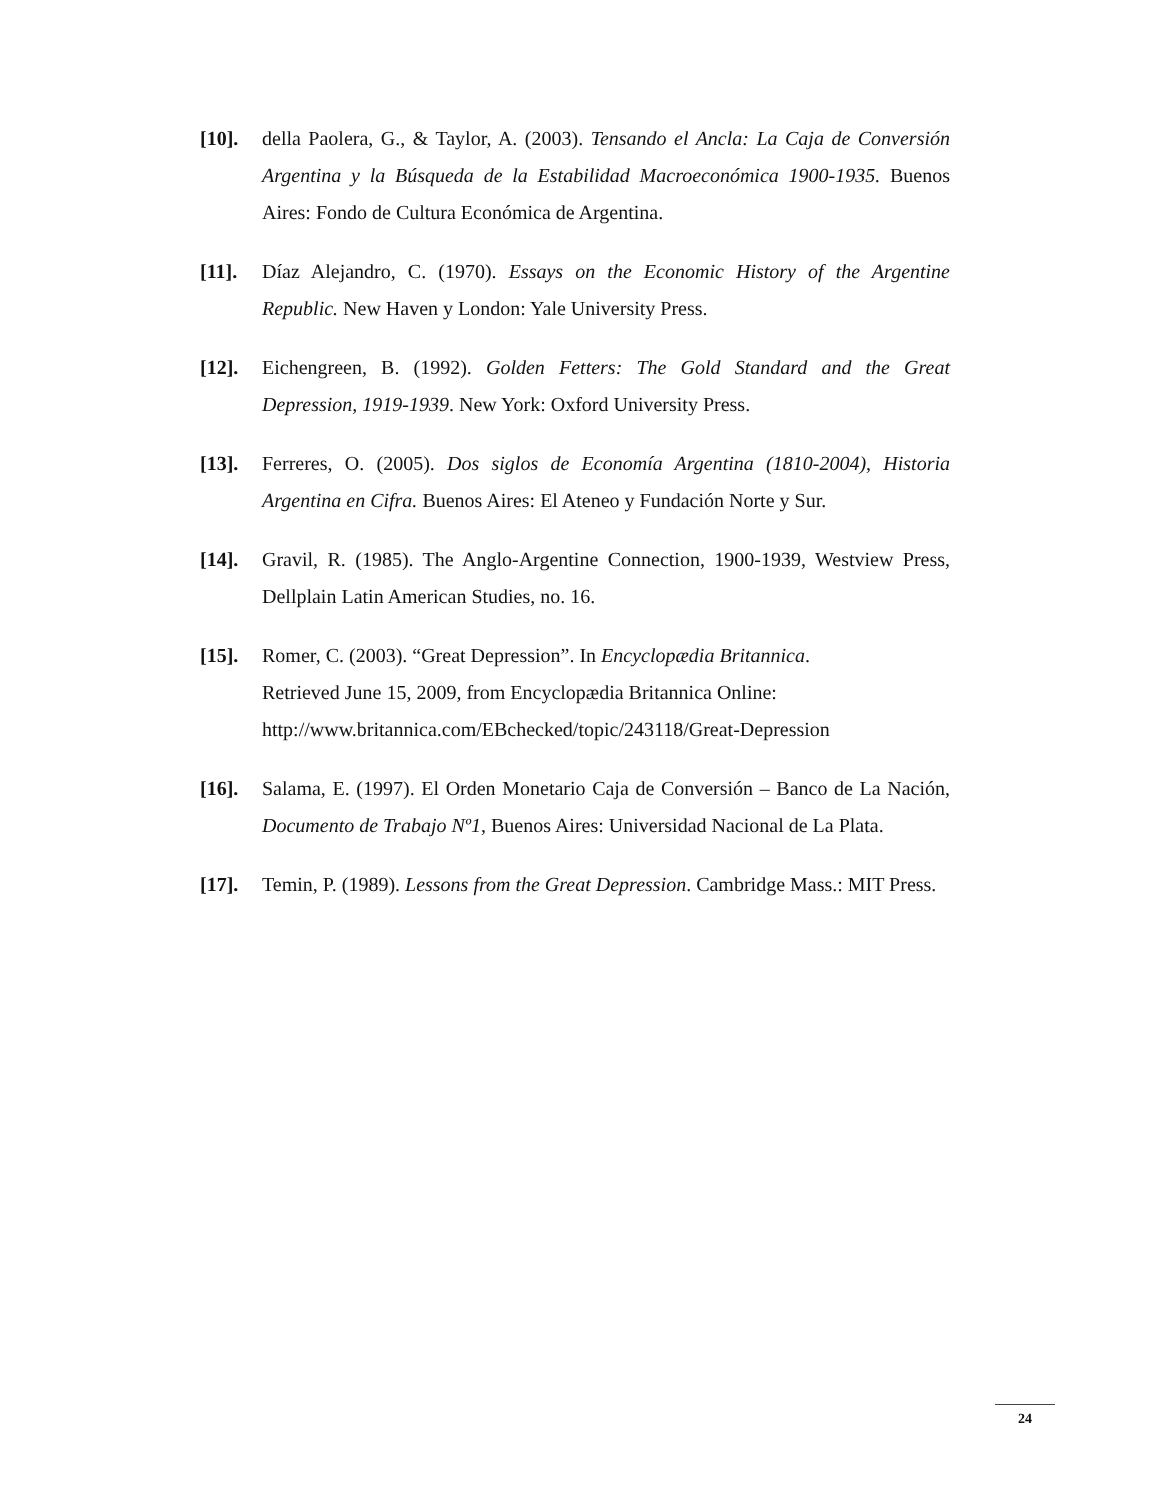[10]. della Paolera, G., & Taylor, A. (2003). Tensando el Ancla: La Caja de Conversión Argentina y la Búsqueda de la Estabilidad Macroeconómica 1900-1935. Buenos Aires: Fondo de Cultura Económica de Argentina.
[11]. Díaz Alejandro, C. (1970). Essays on the Economic History of the Argentine Republic. New Haven y London: Yale University Press.
[12]. Eichengreen, B. (1992). Golden Fetters: The Gold Standard and the Great Depression, 1919-1939. New York: Oxford University Press.
[13]. Ferreres, O. (2005). Dos siglos de Economía Argentina (1810-2004), Historia Argentina en Cifra. Buenos Aires: El Ateneo y Fundación Norte y Sur.
[14]. Gravil, R. (1985). The Anglo-Argentine Connection, 1900-1939, Westview Press, Dellplain Latin American Studies, no. 16.
[15]. Romer, C. (2003). “Great Depression”. In Encyclopædia Britannica.
Retrieved June 15, 2009, from Encyclopædia Britannica Online:
http://www.britannica.com/EBchecked/topic/243118/Great-Depression
[16]. Salama, E. (1997). El Orden Monetario Caja de Conversión – Banco de La Nación, Documento de Trabajo Nº1, Buenos Aires: Universidad Nacional de La Plata.
[17]. Temin, P. (1989). Lessons from the Great Depression. Cambridge Mass.: MIT Press.
24